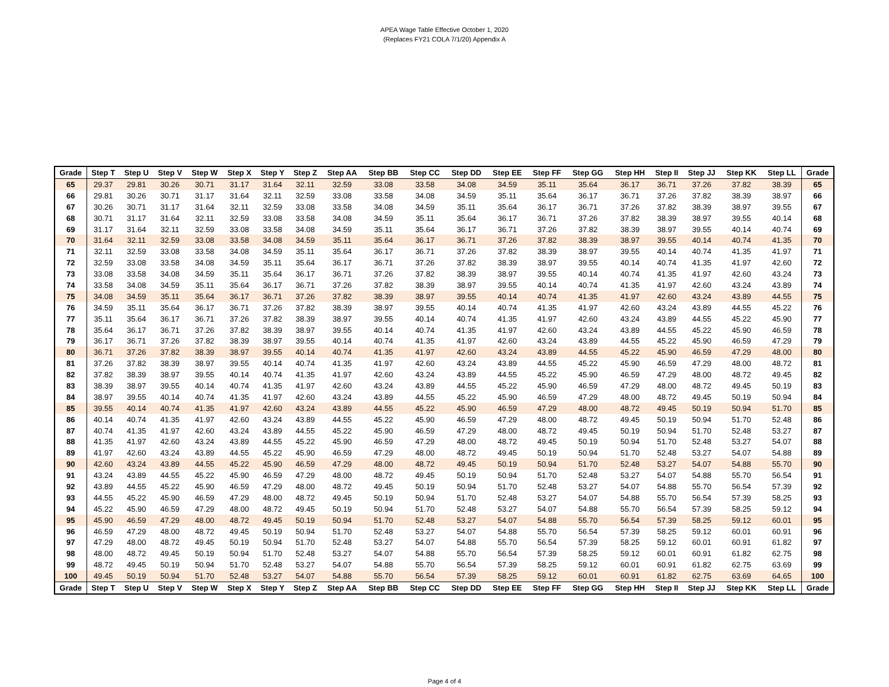APEA Wage Table Effective October 1, 2020
(Replaces FY21 COLA 7/1/20) Appendix A
| Grade | Step T | Step U | Step V | Step W | Step X | Step Y | Step Z | Step AA | Step BB | Step CC | Step DD | Step EE | Step FF | Step GG | Step HH | Step II | Step JJ | Step KK | Step LL | Grade |
| --- | --- | --- | --- | --- | --- | --- | --- | --- | --- | --- | --- | --- | --- | --- | --- | --- | --- | --- | --- | --- |
| 65 | 29.37 | 29.81 | 30.26 | 30.71 | 31.17 | 31.64 | 32.11 | 32.59 | 33.08 | 33.58 | 34.08 | 34.59 | 35.11 | 35.64 | 36.17 | 36.71 | 37.26 | 37.82 | 38.39 | 65 |
| 66 | 29.81 | 30.26 | 30.71 | 31.17 | 31.64 | 32.11 | 32.59 | 33.08 | 33.58 | 34.08 | 34.59 | 35.11 | 35.64 | 36.17 | 36.71 | 37.26 | 37.82 | 38.39 | 38.97 | 66 |
| 67 | 30.26 | 30.71 | 31.17 | 31.64 | 32.11 | 32.59 | 33.08 | 33.58 | 34.08 | 34.59 | 35.11 | 35.64 | 36.17 | 36.71 | 37.26 | 37.82 | 38.39 | 38.97 | 39.55 | 67 |
| 68 | 30.71 | 31.17 | 31.64 | 32.11 | 32.59 | 33.08 | 33.58 | 34.08 | 34.59 | 35.11 | 35.64 | 36.17 | 36.71 | 37.26 | 37.82 | 38.39 | 38.97 | 39.55 | 40.14 | 68 |
| 69 | 31.17 | 31.64 | 32.11 | 32.59 | 33.08 | 33.58 | 34.08 | 34.59 | 35.11 | 35.64 | 36.17 | 36.71 | 37.26 | 37.82 | 38.39 | 38.97 | 39.55 | 40.14 | 40.74 | 69 |
| 70 | 31.64 | 32.11 | 32.59 | 33.08 | 33.58 | 34.08 | 34.59 | 35.11 | 35.64 | 36.17 | 36.71 | 37.26 | 37.82 | 38.39 | 38.97 | 39.55 | 40.14 | 40.74 | 41.35 | 70 |
| 71 | 32.11 | 32.59 | 33.08 | 33.58 | 34.08 | 34.59 | 35.11 | 35.64 | 36.17 | 36.71 | 37.26 | 37.82 | 38.39 | 38.97 | 39.55 | 40.14 | 40.74 | 41.35 | 41.97 | 71 |
| 72 | 32.59 | 33.08 | 33.58 | 34.08 | 34.59 | 35.11 | 35.64 | 36.17 | 36.71 | 37.26 | 37.82 | 38.39 | 38.97 | 39.55 | 40.14 | 40.74 | 41.35 | 41.97 | 42.60 | 72 |
| 73 | 33.08 | 33.58 | 34.08 | 34.59 | 35.11 | 35.64 | 36.17 | 36.71 | 37.26 | 37.82 | 38.39 | 38.97 | 39.55 | 40.14 | 40.74 | 41.35 | 41.97 | 42.60 | 43.24 | 73 |
| 74 | 33.58 | 34.08 | 34.59 | 35.11 | 35.64 | 36.17 | 36.71 | 37.26 | 37.82 | 38.39 | 38.97 | 39.55 | 40.14 | 40.74 | 41.35 | 41.97 | 42.60 | 43.24 | 43.89 | 74 |
| 75 | 34.08 | 34.59 | 35.11 | 35.64 | 36.17 | 36.71 | 37.26 | 37.82 | 38.39 | 38.97 | 39.55 | 40.14 | 40.74 | 41.35 | 41.97 | 42.60 | 43.24 | 43.89 | 44.55 | 75 |
| 76 | 34.59 | 35.11 | 35.64 | 36.17 | 36.71 | 37.26 | 37.82 | 38.39 | 38.97 | 39.55 | 40.14 | 40.74 | 41.35 | 41.97 | 42.60 | 43.24 | 43.89 | 44.55 | 45.22 | 76 |
| 77 | 35.11 | 35.64 | 36.17 | 36.71 | 37.26 | 37.82 | 38.39 | 38.97 | 39.55 | 40.14 | 40.74 | 41.35 | 41.97 | 42.60 | 43.24 | 43.89 | 44.55 | 45.22 | 45.90 | 77 |
| 78 | 35.64 | 36.17 | 36.71 | 37.26 | 37.82 | 38.39 | 38.97 | 39.55 | 40.14 | 40.74 | 41.35 | 41.97 | 42.60 | 43.24 | 43.89 | 44.55 | 45.22 | 45.90 | 46.59 | 78 |
| 79 | 36.17 | 36.71 | 37.26 | 37.82 | 38.39 | 38.97 | 39.55 | 40.14 | 40.74 | 41.35 | 41.97 | 42.60 | 43.24 | 43.89 | 44.55 | 45.22 | 45.90 | 46.59 | 47.29 | 79 |
| 80 | 36.71 | 37.26 | 37.82 | 38.39 | 38.97 | 39.55 | 40.14 | 40.74 | 41.35 | 41.97 | 42.60 | 43.24 | 43.89 | 44.55 | 45.22 | 45.90 | 46.59 | 47.29 | 48.00 | 80 |
| 81 | 37.26 | 37.82 | 38.39 | 38.97 | 39.55 | 40.14 | 40.74 | 41.35 | 41.97 | 42.60 | 43.24 | 43.89 | 44.55 | 45.22 | 45.90 | 46.59 | 47.29 | 48.00 | 48.72 | 81 |
| 82 | 37.82 | 38.39 | 38.97 | 39.55 | 40.14 | 40.74 | 41.35 | 41.97 | 42.60 | 43.24 | 43.89 | 44.55 | 45.22 | 45.90 | 46.59 | 47.29 | 48.00 | 48.72 | 49.45 | 82 |
| 83 | 38.39 | 38.97 | 39.55 | 40.14 | 40.74 | 41.35 | 41.97 | 42.60 | 43.24 | 43.89 | 44.55 | 45.22 | 45.90 | 46.59 | 47.29 | 48.00 | 48.72 | 49.45 | 50.19 | 83 |
| 84 | 38.97 | 39.55 | 40.14 | 40.74 | 41.35 | 41.97 | 42.60 | 43.24 | 43.89 | 44.55 | 45.22 | 45.90 | 46.59 | 47.29 | 48.00 | 48.72 | 49.45 | 50.19 | 50.94 | 84 |
| 85 | 39.55 | 40.14 | 40.74 | 41.35 | 41.97 | 42.60 | 43.24 | 43.89 | 44.55 | 45.22 | 45.90 | 46.59 | 47.29 | 48.00 | 48.72 | 49.45 | 50.19 | 50.94 | 51.70 | 85 |
| 86 | 40.14 | 40.74 | 41.35 | 41.97 | 42.60 | 43.24 | 43.89 | 44.55 | 45.22 | 45.90 | 46.59 | 47.29 | 48.00 | 48.72 | 49.45 | 50.19 | 50.94 | 51.70 | 52.48 | 86 |
| 87 | 40.74 | 41.35 | 41.97 | 42.60 | 43.24 | 43.89 | 44.55 | 45.22 | 45.90 | 46.59 | 47.29 | 48.00 | 48.72 | 49.45 | 50.19 | 50.94 | 51.70 | 52.48 | 53.27 | 87 |
| 88 | 41.35 | 41.97 | 42.60 | 43.24 | 43.89 | 44.55 | 45.22 | 45.90 | 46.59 | 47.29 | 48.00 | 48.72 | 49.45 | 50.19 | 50.94 | 51.70 | 52.48 | 53.27 | 54.07 | 88 |
| 89 | 41.97 | 42.60 | 43.24 | 43.89 | 44.55 | 45.22 | 45.90 | 46.59 | 47.29 | 48.00 | 48.72 | 49.45 | 50.19 | 50.94 | 51.70 | 52.48 | 53.27 | 54.07 | 54.88 | 89 |
| 90 | 42.60 | 43.24 | 43.89 | 44.55 | 45.22 | 45.90 | 46.59 | 47.29 | 48.00 | 48.72 | 49.45 | 50.19 | 50.94 | 51.70 | 52.48 | 53.27 | 54.07 | 54.88 | 55.70 | 90 |
| 91 | 43.24 | 43.89 | 44.55 | 45.22 | 45.90 | 46.59 | 47.29 | 48.00 | 48.72 | 49.45 | 50.19 | 50.94 | 51.70 | 52.48 | 53.27 | 54.07 | 54.88 | 55.70 | 56.54 | 91 |
| 92 | 43.89 | 44.55 | 45.22 | 45.90 | 46.59 | 47.29 | 48.00 | 48.72 | 49.45 | 50.19 | 50.94 | 51.70 | 52.48 | 53.27 | 54.07 | 54.88 | 55.70 | 56.54 | 57.39 | 92 |
| 93 | 44.55 | 45.22 | 45.90 | 46.59 | 47.29 | 48.00 | 48.72 | 49.45 | 50.19 | 50.94 | 51.70 | 52.48 | 53.27 | 54.07 | 54.88 | 55.70 | 56.54 | 57.39 | 58.25 | 93 |
| 94 | 45.22 | 45.90 | 46.59 | 47.29 | 48.00 | 48.72 | 49.45 | 50.19 | 50.94 | 51.70 | 52.48 | 53.27 | 54.07 | 54.88 | 55.70 | 56.54 | 57.39 | 58.25 | 59.12 | 94 |
| 95 | 45.90 | 46.59 | 47.29 | 48.00 | 48.72 | 49.45 | 50.19 | 50.94 | 51.70 | 52.48 | 53.27 | 54.07 | 54.88 | 55.70 | 56.54 | 57.39 | 58.25 | 59.12 | 60.01 | 95 |
| 96 | 46.59 | 47.29 | 48.00 | 48.72 | 49.45 | 50.19 | 50.94 | 51.70 | 52.48 | 53.27 | 54.07 | 54.88 | 55.70 | 56.54 | 57.39 | 58.25 | 59.12 | 60.01 | 60.91 | 96 |
| 97 | 47.29 | 48.00 | 48.72 | 49.45 | 50.19 | 50.94 | 51.70 | 52.48 | 53.27 | 54.07 | 54.88 | 55.70 | 56.54 | 57.39 | 58.25 | 59.12 | 60.01 | 60.91 | 61.82 | 97 |
| 98 | 48.00 | 48.72 | 49.45 | 50.19 | 50.94 | 51.70 | 52.48 | 53.27 | 54.07 | 54.88 | 55.70 | 56.54 | 57.39 | 58.25 | 59.12 | 60.01 | 60.91 | 61.82 | 62.75 | 98 |
| 99 | 48.72 | 49.45 | 50.19 | 50.94 | 51.70 | 52.48 | 53.27 | 54.07 | 54.88 | 55.70 | 56.54 | 57.39 | 58.25 | 59.12 | 60.01 | 60.91 | 61.82 | 62.75 | 63.69 | 99 |
| 100 | 49.45 | 50.19 | 50.94 | 51.70 | 52.48 | 53.27 | 54.07 | 54.88 | 55.70 | 56.54 | 57.39 | 58.25 | 59.12 | 60.01 | 60.91 | 61.82 | 62.75 | 63.69 | 64.65 | 100 |
| Grade | Step T | Step U | Step V | Step W | Step X | Step Y | Step Z | Step AA | Step BB | Step CC | Step DD | Step EE | Step FF | Step GG | Step HH | Step II | Step JJ | Step KK | Step LL | Grade |
Page 4 of 4